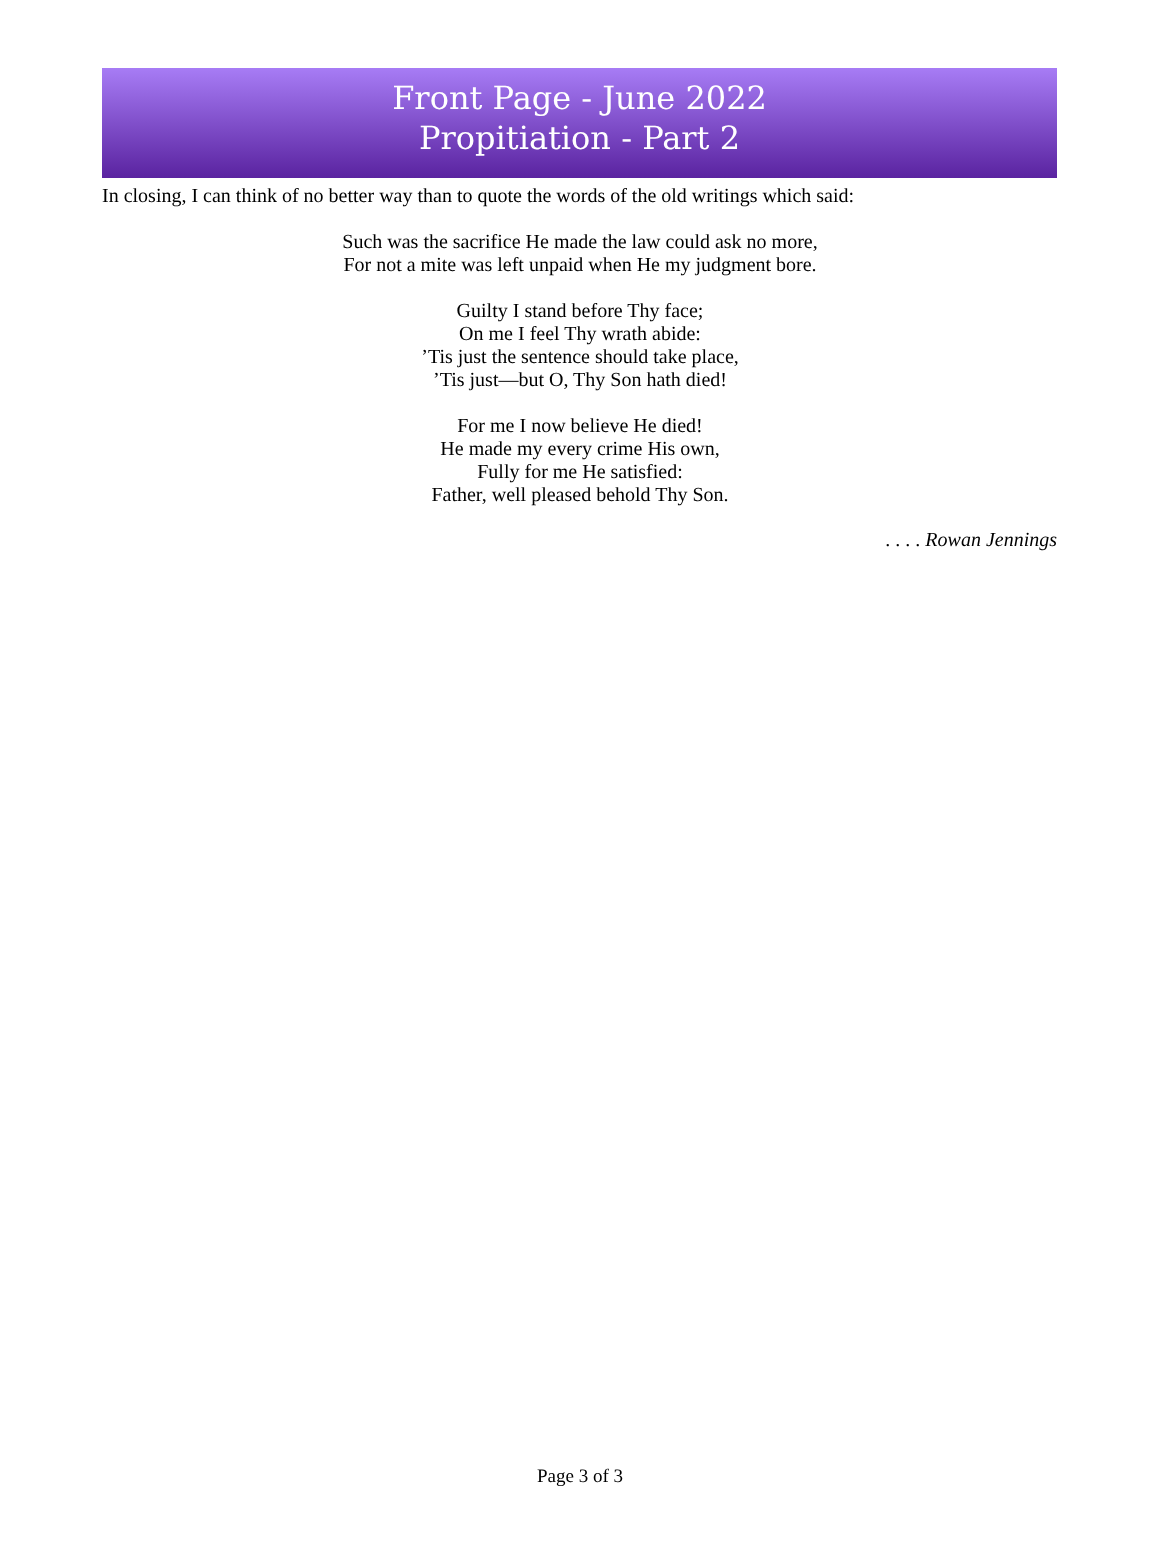Front Page - June 2022
Propitiation - Part 2
In closing, I can think of no better way than to quote the words of the old writings which said:
Such was the sacrifice He made the law could ask no more,
For not a mite was left unpaid when He my judgment bore.
Guilty I stand before Thy face;
On me I feel Thy wrath abide:
’Tis just the sentence should take place,
’Tis just—but O, Thy Son hath died!
For me I now believe He died!
He made my every crime His own,
Fully for me He satisfied:
Father, well pleased behold Thy Son.
. . . . Rowan Jennings
Page 3 of 3